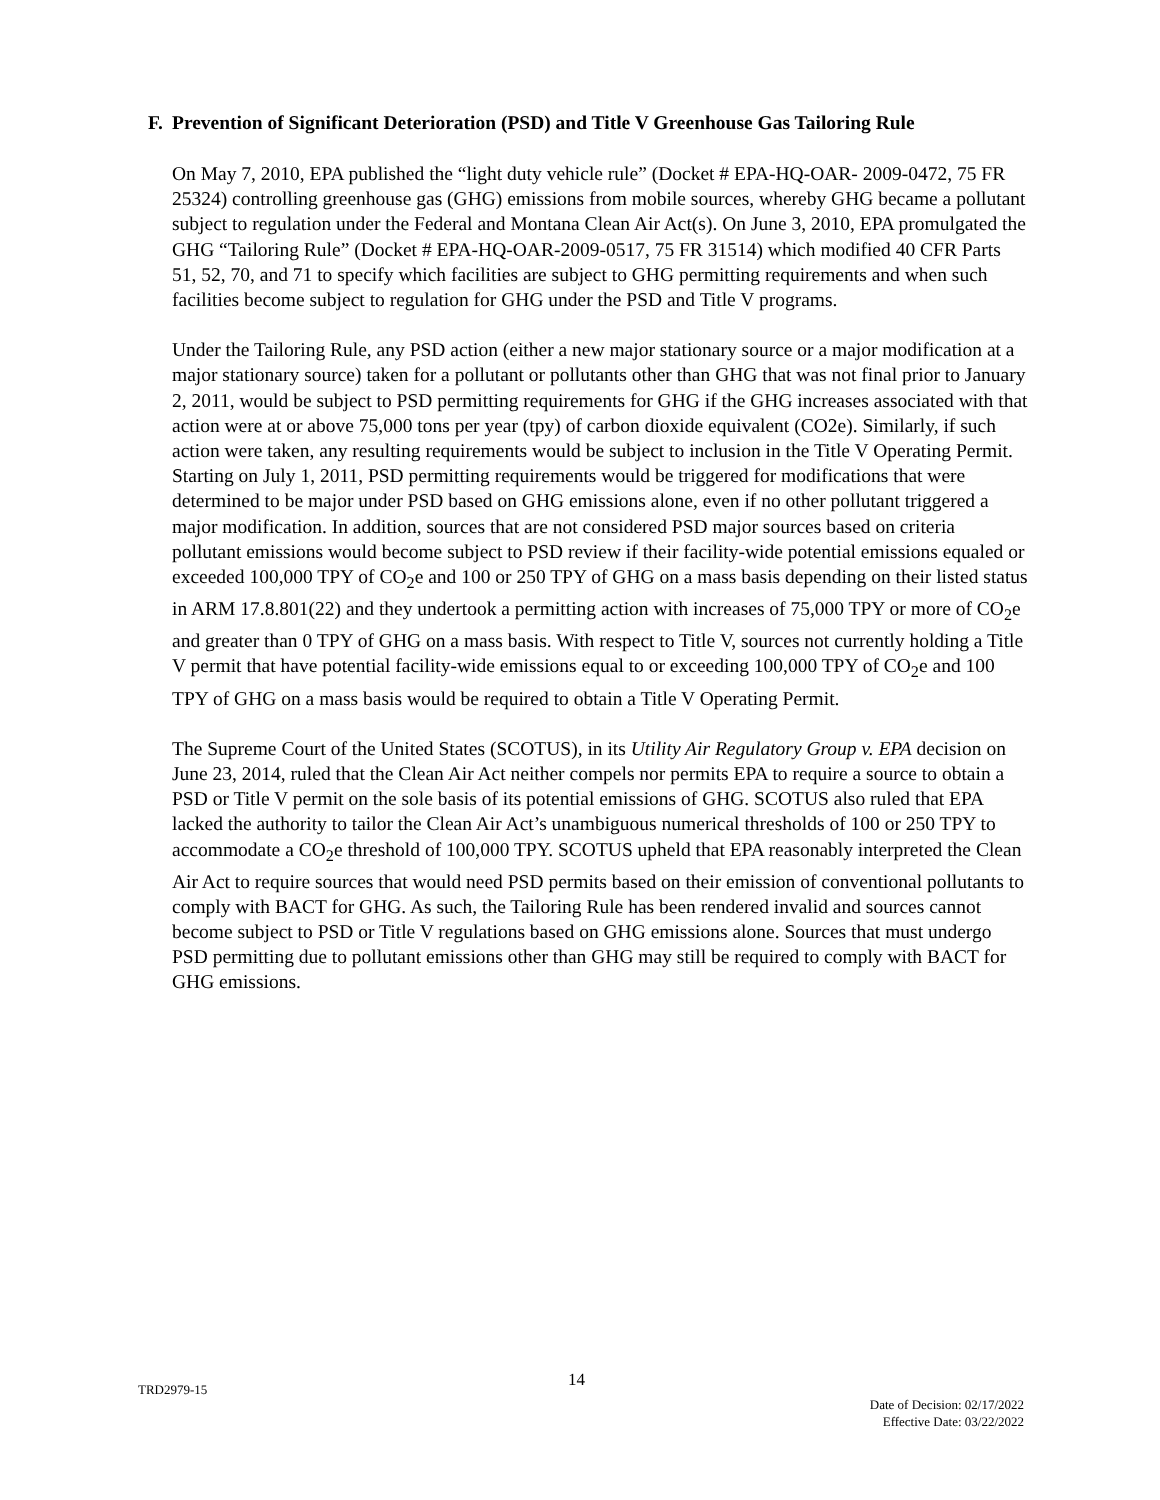F. Prevention of Significant Deterioration (PSD) and Title V Greenhouse Gas Tailoring Rule
On May 7, 2010, EPA published the “light duty vehicle rule” (Docket # EPA-HQ-OAR- 2009-0472, 75 FR 25324) controlling greenhouse gas (GHG) emissions from mobile sources, whereby GHG became a pollutant subject to regulation under the Federal and Montana Clean Air Act(s). On June 3, 2010, EPA promulgated the GHG “Tailoring Rule” (Docket # EPA-HQ-OAR-2009-0517, 75 FR 31514) which modified 40 CFR Parts 51, 52, 70, and 71 to specify which facilities are subject to GHG permitting requirements and when such facilities become subject to regulation for GHG under the PSD and Title V programs.
Under the Tailoring Rule, any PSD action (either a new major stationary source or a major modification at a major stationary source) taken for a pollutant or pollutants other than GHG that was not final prior to January 2, 2011, would be subject to PSD permitting requirements for GHG if the GHG increases associated with that action were at or above 75,000 tons per year (tpy) of carbon dioxide equivalent (CO2e). Similarly, if such action were taken, any resulting requirements would be subject to inclusion in the Title V Operating Permit. Starting on July 1, 2011, PSD permitting requirements would be triggered for modifications that were determined to be major under PSD based on GHG emissions alone, even if no other pollutant triggered a major modification. In addition, sources that are not considered PSD major sources based on criteria pollutant emissions would become subject to PSD review if their facility-wide potential emissions equaled or exceeded 100,000 TPY of CO<sub>2</sub>e and 100 or 250 TPY of GHG on a mass basis depending on their listed status in ARM 17.8.801(22) and they undertook a permitting action with increases of 75,000 TPY or more of CO<sub>2</sub>e and greater than 0 TPY of GHG on a mass basis. With respect to Title V, sources not currently holding a Title V permit that have potential facility-wide emissions equal to or exceeding 100,000 TPY of CO<sub>2</sub>e and 100 TPY of GHG on a mass basis would be required to obtain a Title V Operating Permit.
The Supreme Court of the United States (SCOTUS), in its Utility Air Regulatory Group v. EPA decision on June 23, 2014, ruled that the Clean Air Act neither compels nor permits EPA to require a source to obtain a PSD or Title V permit on the sole basis of its potential emissions of GHG. SCOTUS also ruled that EPA lacked the authority to tailor the Clean Air Act’s unambiguous numerical thresholds of 100 or 250 TPY to accommodate a CO<sub>2</sub>e threshold of 100,000 TPY. SCOTUS upheld that EPA reasonably interpreted the Clean Air Act to require sources that would need PSD permits based on their emission of conventional pollutants to comply with BACT for GHG. As such, the Tailoring Rule has been rendered invalid and sources cannot become subject to PSD or Title V regulations based on GHG emissions alone. Sources that must undergo PSD permitting due to pollutant emissions other than GHG may still be required to comply with BACT for GHG emissions.
TRD2979-15 14
Date of Decision: 02/17/2022
Effective Date: 03/22/2022